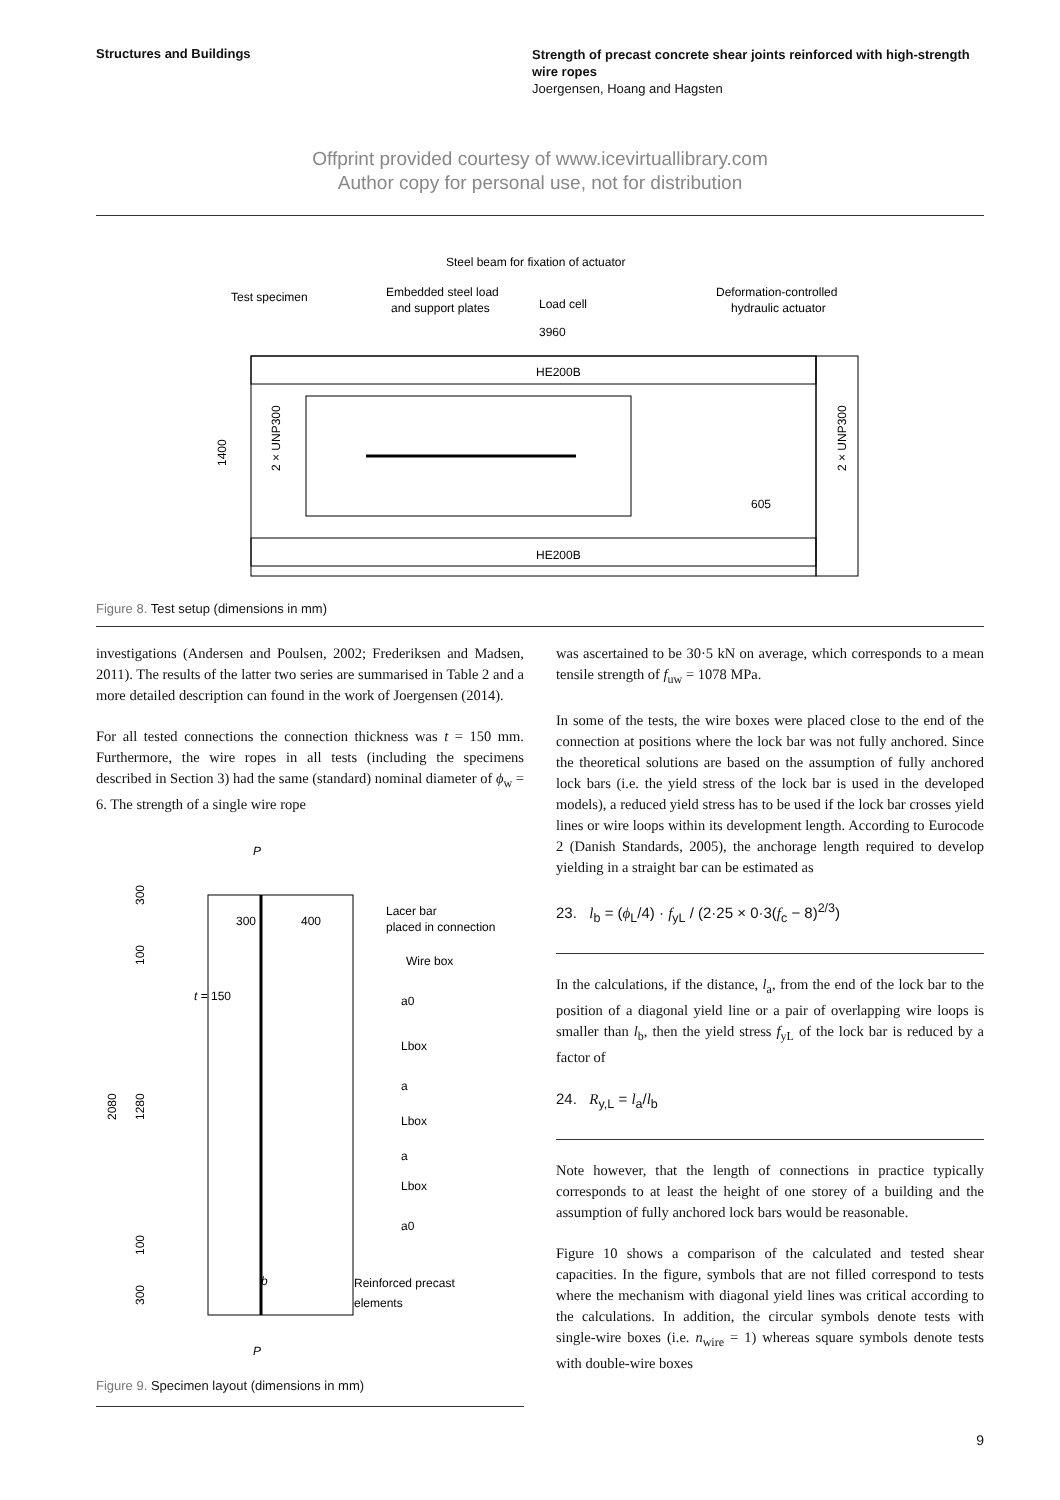Structures and Buildings
Strength of precast concrete shear joints reinforced with high-strength wire ropes
Joergensen, Hoang and Hagsten
Offprint provided courtesy of www.icevirtuallibrary.com
Author copy for personal use, not for distribution
Steel beam for fixation of actuator
Test specimen
Embedded steel load
and support plates
Load cell
Deformation-controlled
hydraulic actuator
3960
HE200B
HE200B
605
1400
2 × UNP300
2 × UNP300
Figure 8. Test setup (dimensions in mm)
investigations (Andersen and Poulsen, 2002; Frederiksen and Madsen, 2011). The results of the latter two series are summarised in Table 2 and a more detailed description can found in the work of Joergensen (2014).
For all tested connections the connection thickness was t = 150 mm. Furthermore, the wire ropes in all tests (including the specimens described in Section 3) had the same (standard) nominal diameter of ϕ<sub>w</sub> = 6. The strength of a single wire rope
P
P
300
400
Lacer bar
placed in connection
Wire box
t = 150
a0
Lbox
a
Lbox
a
Lbox
a0
b
Reinforced precast
elements
2080
1280
300
100
100
300
Figure 9. Specimen layout (dimensions in mm)
was ascertained to be 30·5 kN on average, which corresponds to a mean tensile strength of f<sub>uw</sub> = 1078 MPa.
In some of the tests, the wire boxes were placed close to the end of the connection at positions where the lock bar was not fully anchored. Since the theoretical solutions are based on the assumption of fully anchored lock bars (i.e. the yield stress of the lock bar is used in the developed models), a reduced yield stress has to be used if the lock bar crosses yield lines or wire loops within its development length. According to Eurocode 2 (Danish Standards, 2005), the anchorage length required to develop yielding in a straight bar can be estimated as
23. l<sub>b</sub> = (ϕ<sub>L</sub>/4) · f<sub>yL</sub> / (2·25 × 0·3(f<sub>c</sub> − 8)<sup>2/3</sup>)
In the calculations, if the distance, l<sub>a</sub>, from the end of the lock bar to the position of a diagonal yield line or a pair of overlapping wire loops is smaller than l<sub>b</sub>, then the yield stress f<sub>yL</sub> of the lock bar is reduced by a factor of
24. R<sub>y,L</sub> = l<sub>a</sub>/l<sub>b</sub>
Note however, that the length of connections in practice typically corresponds to at least the height of one storey of a building and the assumption of fully anchored lock bars would be reasonable.
Figure 10 shows a comparison of the calculated and tested shear capacities. In the figure, symbols that are not filled correspond to tests where the mechanism with diagonal yield lines was critical according to the calculations. In addition, the circular symbols denote tests with single-wire boxes (i.e. n<sub>wire</sub> = 1) whereas square symbols denote tests with double-wire boxes
9